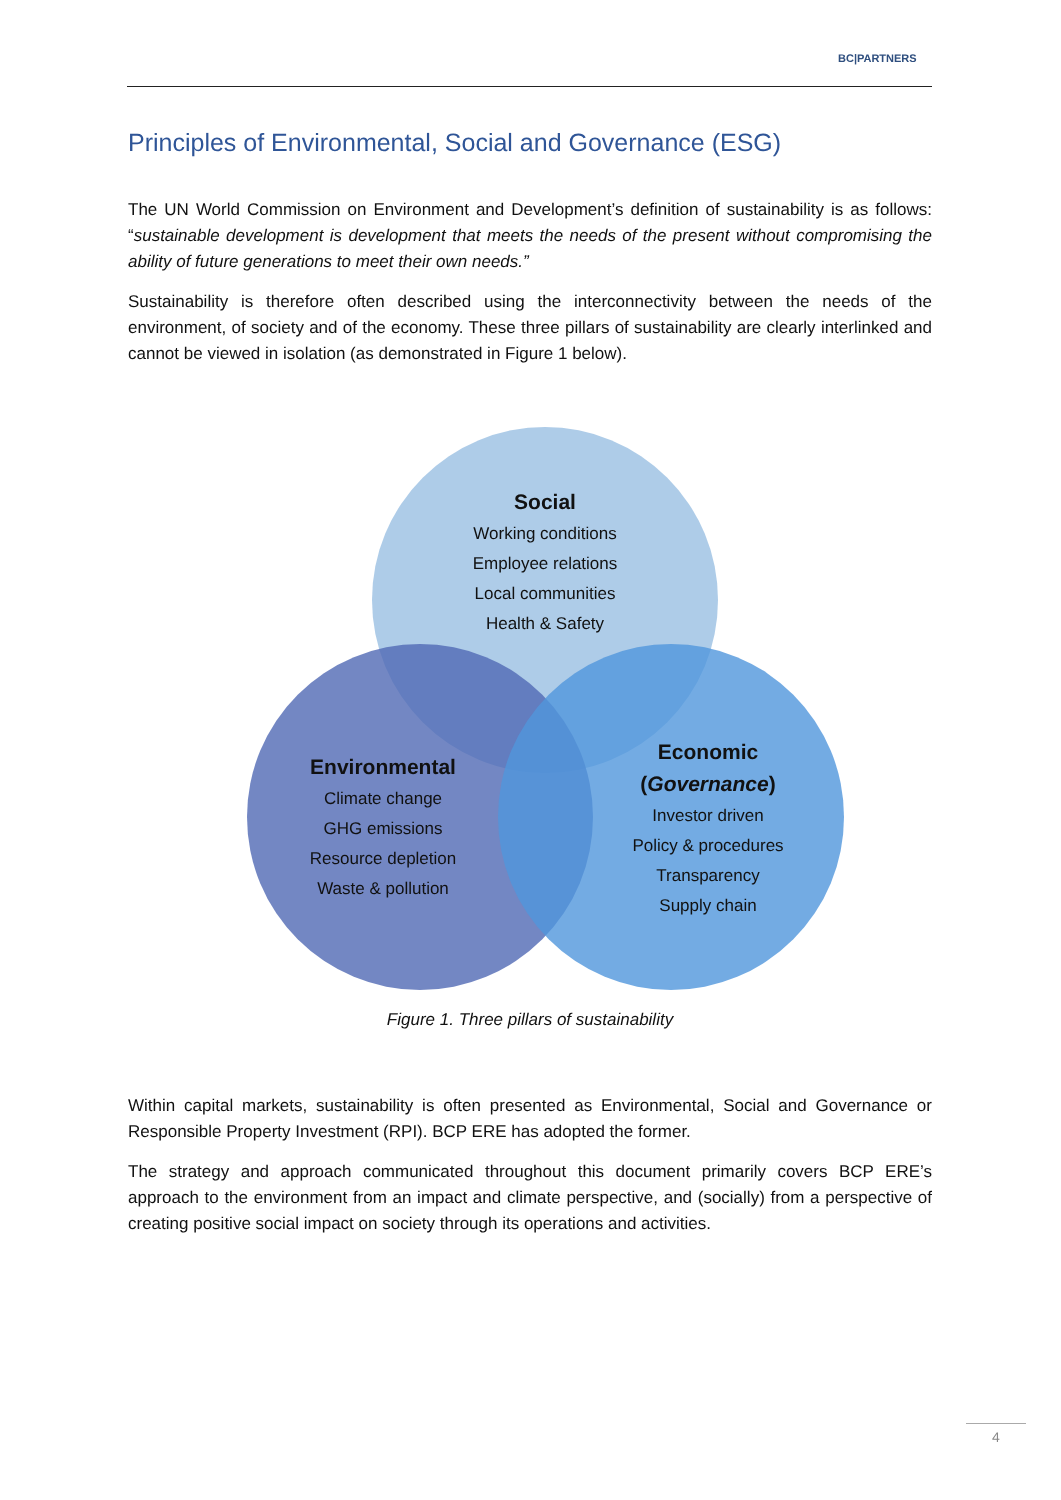BC|PARTNERS
Principles of Environmental, Social and Governance (ESG)
The UN World Commission on Environment and Development’s definition of sustainability is as follows: “sustainable development is development that meets the needs of the present without compromising the ability of future generations to meet their own needs.”
Sustainability is therefore often described using the interconnectivity between the needs of the environment, of society and of the economy. These three pillars of sustainability are clearly interlinked and cannot be viewed in isolation (as demonstrated in Figure 1 below).
Social
Working conditions
Employee relations
Local communities
Health & Safety
Environmental
Climate change
GHG emissions
Resource depletion
Waste & pollution
Economic
(Governance)
Investor driven
Policy & procedures
Transparency
Supply chain
Figure 1. Three pillars of sustainability
Within capital markets, sustainability is often presented as Environmental, Social and Governance or Responsible Property Investment (RPI). BCP ERE has adopted the former.
The strategy and approach communicated throughout this document primarily covers BCP ERE’s approach to the environment from an impact and climate perspective, and (socially) from a perspective of creating positive social impact on society through its operations and activities.
4